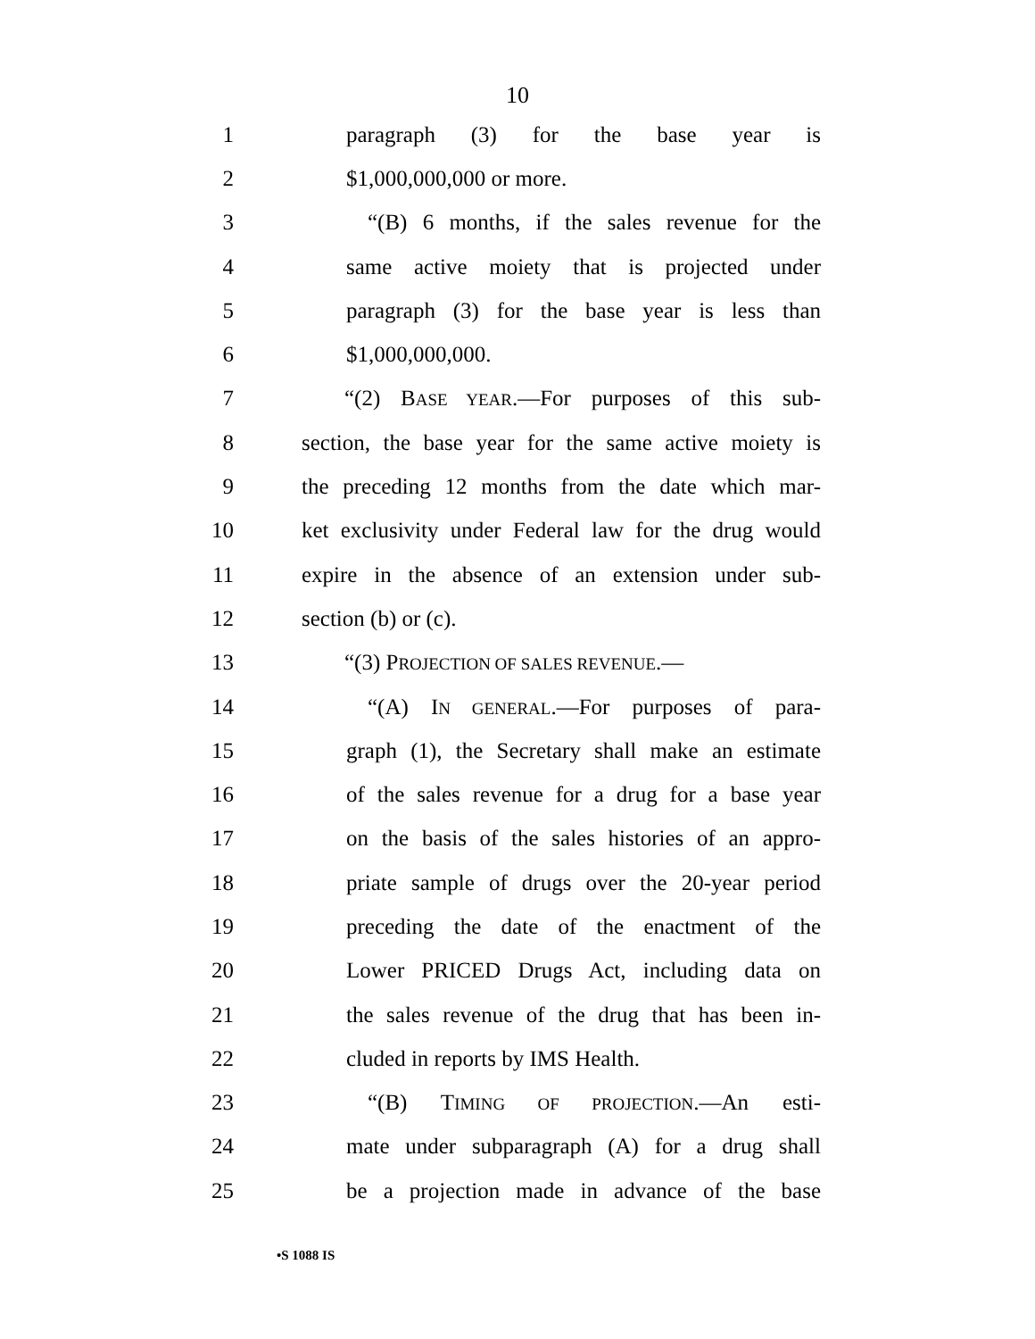10
1 paragraph (3) for the base year is
2 $1,000,000,000 or more.
3 “(B) 6 months, if the sales revenue for the
4 same active moiety that is projected under
5 paragraph (3) for the base year is less than
6 $1,000,000,000.
7 “(2) BASE YEAR.—For purposes of this sub-
8 section, the base year for the same active moiety is
9 the preceding 12 months from the date which mar-
10 ket exclusivity under Federal law for the drug would
11 expire in the absence of an extension under sub-
12 section (b) or (c).
13 “(3) PROJECTION OF SALES REVENUE.—
14 “(A) IN GENERAL.—For purposes of para-
15 graph (1), the Secretary shall make an estimate
16 of the sales revenue for a drug for a base year
17 on the basis of the sales histories of an appro-
18 priate sample of drugs over the 20-year period
19 preceding the date of the enactment of the
20 Lower PRICED Drugs Act, including data on
21 the sales revenue of the drug that has been in-
22 cluded in reports by IMS Health.
23 “(B) TIMING OF PROJECTION.—An esti-
24 mate under subparagraph (A) for a drug shall
25 be a projection made in advance of the base
•S 1088 IS